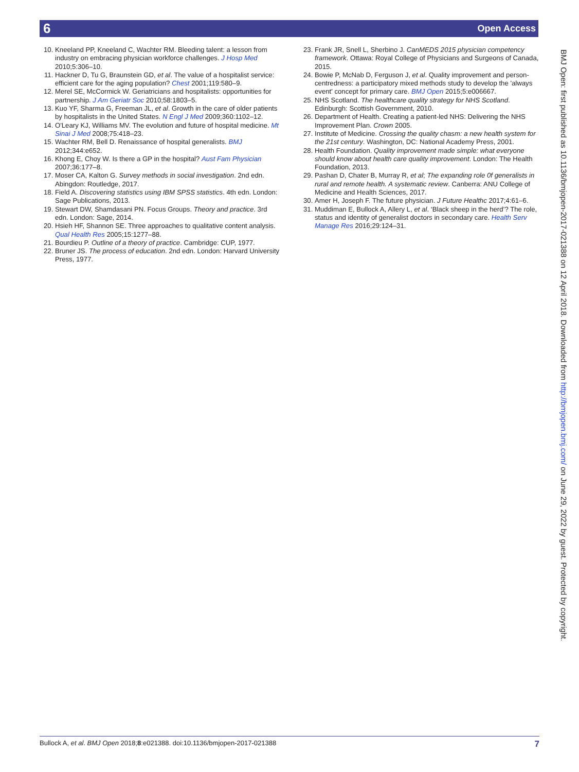6 Open Access
10. Kneeland PP, Kneeland C, Wachter RM. Bleeding talent: a lesson from industry on embracing physician workforce challenges. J Hosp Med 2010;5:306–10.
11. Hackner D, Tu G, Braunstein GD, et al. The value of a hospitalist service: efficient care for the aging population? Chest 2001;119:580–9.
12. Merel SE, McCormick W. Geriatricians and hospitalists: opportunities for partnership. J Am Geriatr Soc 2010;58:1803–5.
13. Kuo YF, Sharma G, Freeman JL, et al. Growth in the care of older patients by hospitalists in the United States. N Engl J Med 2009;360:1102–12.
14. O'Leary KJ, Williams MV. The evolution and future of hospital medicine. Mt Sinai J Med 2008;75:418–23.
15. Wachter RM, Bell D. Renaissance of hospital generalists. BMJ 2012;344:e652.
16. Khong E, Choy W. Is there a GP in the hospital? Aust Fam Physician 2007;36:177–8.
17. Moser CA, Kalton G. Survey methods in social investigation. 2nd edn. Abingdon: Routledge, 2017.
18. Field A. Discovering statistics using IBM SPSS statistics. 4th edn. London: Sage Publications, 2013.
19. Stewart DW, Shamdasani PN. Focus Groups. Theory and practice. 3rd edn. London: Sage, 2014.
20. Hsieh HF, Shannon SE. Three approaches to qualitative content analysis. Qual Health Res 2005;15:1277–88.
21. Bourdieu P. Outline of a theory of practice. Cambridge: CUP, 1977.
22. Bruner JS. The process of education. 2nd edn. London: Harvard University Press, 1977.
23. Frank JR, Snell L, Sherbino J. CanMEDS 2015 physician competency framework. Ottawa: Royal College of Physicians and Surgeons of Canada, 2015.
24. Bowie P, McNab D, Ferguson J, et al. Quality improvement and person-centredness: a participatory mixed methods study to develop the 'always event' concept for primary care. BMJ Open 2015;5:e006667.
25. NHS Scotland. The healthcare quality strategy for NHS Scotland. Edinburgh: Scottish Government, 2010.
26. Department of Health. Creating a patient-led NHS: Delivering the NHS Improvement Plan. Crown 2005.
27. Institute of Medicine. Crossing the quality chasm: a new health system for the 21st century. Washington, DC: National Academy Press, 2001.
28. Health Foundation. Quality improvement made simple: what everyone should know about health care quality improvement. London: The Health Foundation, 2013.
29. Pashan D, Chater B, Murray R, et al; The expanding role 0f generalists in rural and remote health. A systematic review. Canberra: ANU College of Medicine and Health Sciences, 2017.
30. Amer H, Joseph F. The future physician. J Future Healthc 2017;4:61–6.
31. Muddiman E, Bullock A, Allery L, et al. ‘Black sheep in the herd’? The role, status and identity of generalist doctors in secondary care. Health Serv Manage Res 2016;29:124–31.
BMJ Open: first published as 10.1136/bmjopen-2017-021388 on 12 April 2018. Downloaded from http://bmjopen.bmj.com/ on June 29, 2022 by guest. Protected by copyright.
Bullock A, et al. BMJ Open 2018;8:e021388. doi:10.1136/bmjopen-2017-021388 7